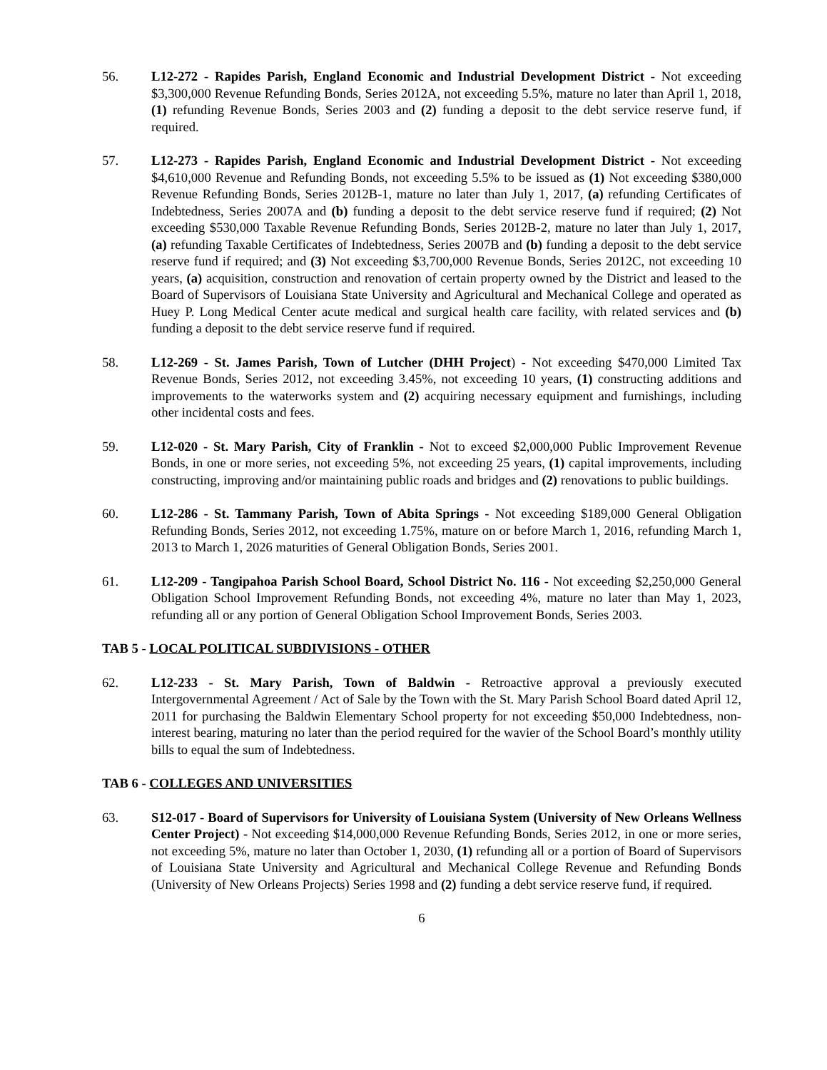56. L12-272 - Rapides Parish, England Economic and Industrial Development District - Not exceeding $3,300,000 Revenue Refunding Bonds, Series 2012A, not exceeding 5.5%, mature no later than April 1, 2018, (1) refunding Revenue Bonds, Series 2003 and (2) funding a deposit to the debt service reserve fund, if required.
57. L12-273 - Rapides Parish, England Economic and Industrial Development District - Not exceeding $4,610,000 Revenue and Refunding Bonds, not exceeding 5.5% to be issued as (1) Not exceeding $380,000 Revenue Refunding Bonds, Series 2012B-1, mature no later than July 1, 2017, (a) refunding Certificates of Indebtedness, Series 2007A and (b) funding a deposit to the debt service reserve fund if required; (2) Not exceeding $530,000 Taxable Revenue Refunding Bonds, Series 2012B-2, mature no later than July 1, 2017, (a) refunding Taxable Certificates of Indebtedness, Series 2007B and (b) funding a deposit to the debt service reserve fund if required; and (3) Not exceeding $3,700,000 Revenue Bonds, Series 2012C, not exceeding 10 years, (a) acquisition, construction and renovation of certain property owned by the District and leased to the Board of Supervisors of Louisiana State University and Agricultural and Mechanical College and operated as Huey P. Long Medical Center acute medical and surgical health care facility, with related services and (b) funding a deposit to the debt service reserve fund if required.
58. L12-269 - St. James Parish, Town of Lutcher (DHH Project) - Not exceeding $470,000 Limited Tax Revenue Bonds, Series 2012, not exceeding 3.45%, not exceeding 10 years, (1) constructing additions and improvements to the waterworks system and (2) acquiring necessary equipment and furnishings, including other incidental costs and fees.
59. L12-020 - St. Mary Parish, City of Franklin - Not to exceed $2,000,000 Public Improvement Revenue Bonds, in one or more series, not exceeding 5%, not exceeding 25 years, (1) capital improvements, including constructing, improving and/or maintaining public roads and bridges and (2) renovations to public buildings.
60. L12-286 - St. Tammany Parish, Town of Abita Springs - Not exceeding $189,000 General Obligation Refunding Bonds, Series 2012, not exceeding 1.75%, mature on or before March 1, 2016, refunding March 1, 2013 to March 1, 2026 maturities of General Obligation Bonds, Series 2001.
61. L12-209 - Tangipahoa Parish School Board, School District No. 116 - Not exceeding $2,250,000 General Obligation School Improvement Refunding Bonds, not exceeding 4%, mature no later than May 1, 2023, refunding all or any portion of General Obligation School Improvement Bonds, Series 2003.
TAB 5 - LOCAL POLITICAL SUBDIVISIONS - OTHER
62. L12-233 - St. Mary Parish, Town of Baldwin - Retroactive approval a previously executed Intergovernmental Agreement / Act of Sale by the Town with the St. Mary Parish School Board dated April 12, 2011 for purchasing the Baldwin Elementary School property for not exceeding $50,000 Indebtedness, non-interest bearing, maturing no later than the period required for the wavier of the School Board’s monthly utility bills to equal the sum of Indebtedness.
TAB 6 - COLLEGES AND UNIVERSITIES
63. S12-017 - Board of Supervisors for University of Louisiana System (University of New Orleans Wellness Center Project) - Not exceeding $14,000,000 Revenue Refunding Bonds, Series 2012, in one or more series, not exceeding 5%, mature no later than October 1, 2030, (1) refunding all or a portion of Board of Supervisors of Louisiana State University and Agricultural and Mechanical College Revenue and Refunding Bonds (University of New Orleans Projects) Series 1998 and (2) funding a debt service reserve fund, if required.
6